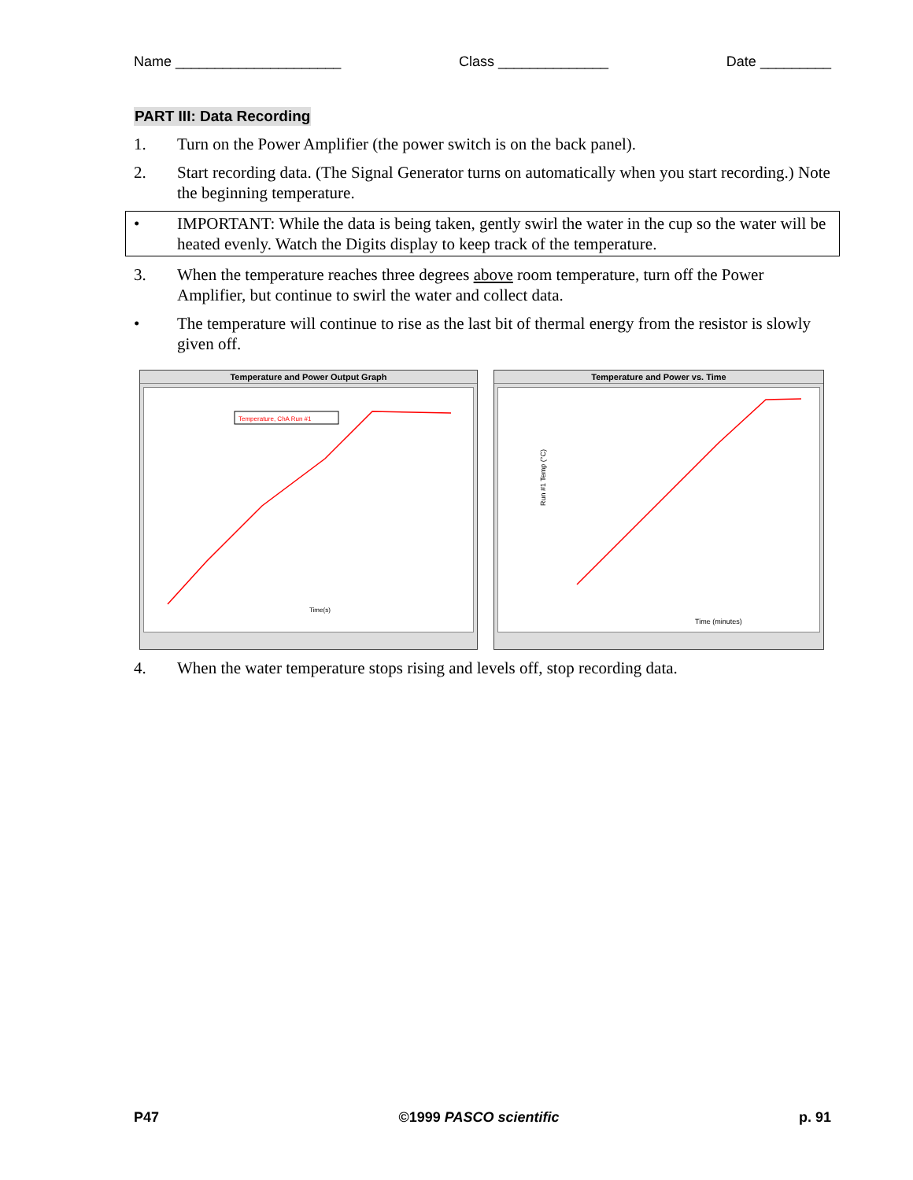Name _____________________ Class ______________ Date _________
PART III: Data Recording
1. Turn on the Power Amplifier (the power switch is on the back panel).
2. Start recording data. (The Signal Generator turns on automatically when you start recording.) Note the beginning temperature.
• IMPORTANT: While the data is being taken, gently swirl the water in the cup so the water will be heated evenly. Watch the Digits display to keep track of the temperature.
3. When the temperature reaches three degrees above room temperature, turn off the Power Amplifier, but continue to swirl the water and collect data.
• The temperature will continue to rise as the last bit of thermal energy from the resistor is slowly given off.
Temperature and Power Output Graph
Temperature, ChA Run #1
Time(s)
Temperature and Power vs. Time
Time (minutes)
Run #1 Temp (°C)
4. When the water temperature stops rising and levels off, stop recording data.
P47 ©1999 PASCO scientific p. 91